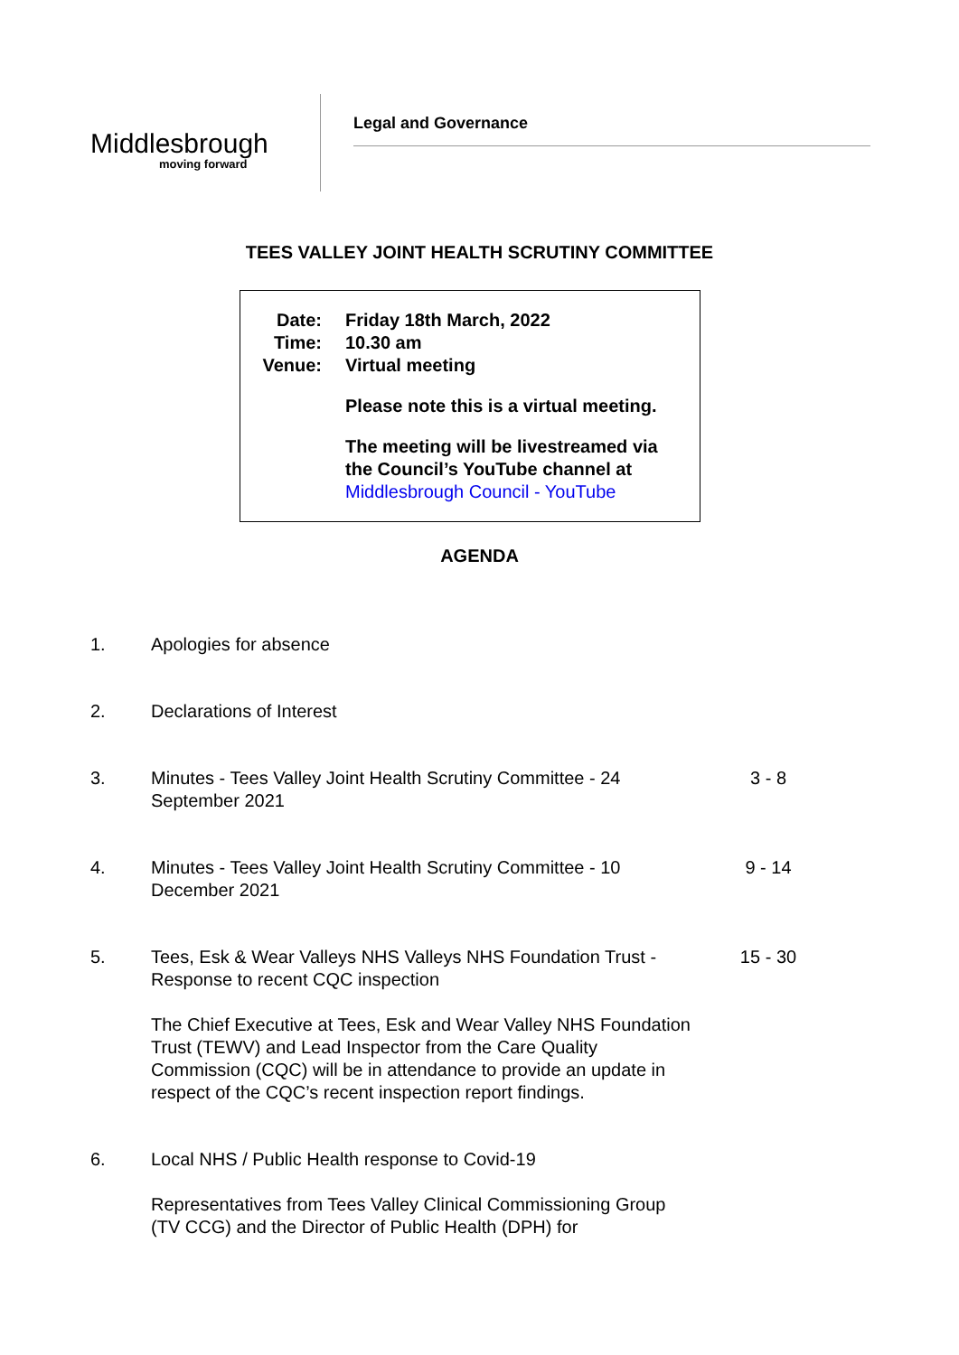Middlesbrough
moving forward
Legal and Governance
TEES VALLEY JOINT HEALTH SCRUTINY COMMITTEE
Date: Friday 18th March, 2022
Time: 10.30 am
Venue: Virtual meeting
Please note this is a virtual meeting.
The meeting will be livestreamed via the Council’s YouTube channel at Middlesbrough Council - YouTube
AGENDA
1. Apologies for absence
2. Declarations of Interest
3. Minutes - Tees Valley Joint Health Scrutiny Committee - 24 September 2021
3 - 8
4. Minutes - Tees Valley Joint Health Scrutiny Committee - 10 December 2021
9 - 14
5. Tees, Esk & Wear Valleys NHS Valleys NHS Foundation Trust - Response to recent CQC inspection
The Chief Executive at Tees, Esk and Wear Valley NHS Foundation Trust (TEWV) and Lead Inspector from the Care Quality Commission (CQC) will be in attendance to provide an update in respect of the CQC’s recent inspection report findings.
15 - 30
6. Local NHS / Public Health response to Covid-19
Representatives from Tees Valley Clinical Commissioning Group (TV CCG) and the Director of Public Health (DPH) for